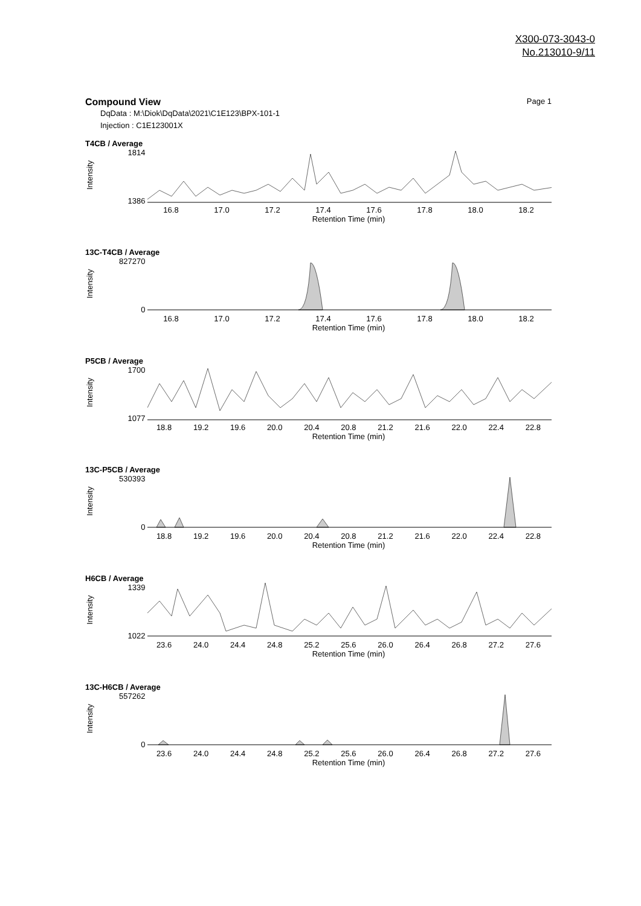X300-073-3043-0
No.213010-9/11
Compound View Page 1
DqData : M:\Diok\DqData\2021\C1E123\BPX-101-1
Injection : C1E123001X
T4CB / Average
Intensity
1814
1386
16.8 17.0 17.2 17.4 17.6 17.8 18.0 18.2
Retention Time (min)
13C-T4CB / Average
Intensity
827270
0
16.8 17.0 17.2 17.4 17.6 17.8 18.0 18.2
Retention Time (min)
P5CB / Average
Intensity
1700
1077
18.8 19.2 19.6 20.0 20.4 20.8 21.2 21.6 22.0 22.4 22.8
Retention Time (min)
13C-P5CB / Average
Intensity
530393
0
18.8 19.2 19.6 20.0 20.4 20.8 21.2 21.6 22.0 22.4 22.8
Retention Time (min)
H6CB / Average
Intensity
1339
1022
23.6 24.0 24.4 24.8 25.2 25.6 26.0 26.4 26.8 27.2 27.6
Retention Time (min)
13C-H6CB / Average
Intensity
557262
0
23.6 24.0 24.4 24.8 25.2 25.6 26.0 26.4 26.8 27.2 27.6
Retention Time (min)